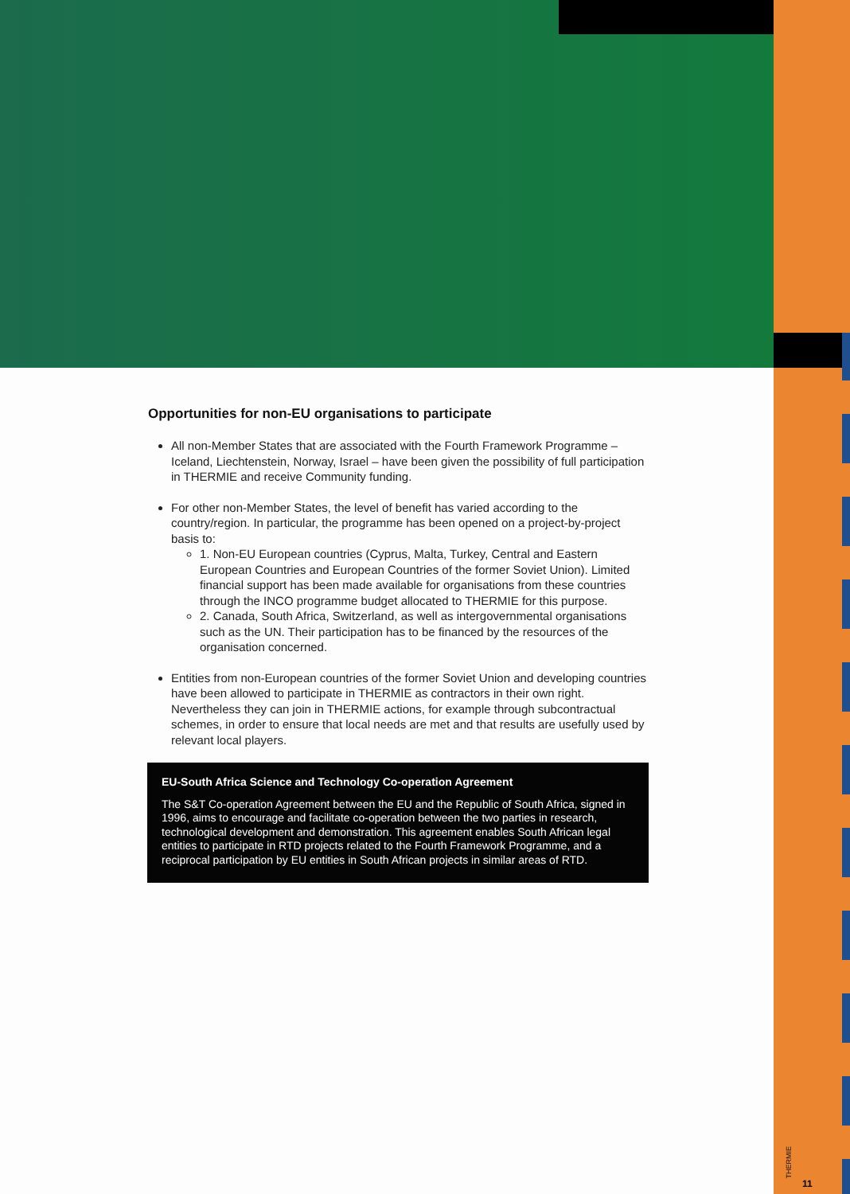Opportunities for non-EU organisations to participate
All non-Member States that are associated with the Fourth Framework Programme – Iceland, Liechtenstein, Norway, Israel – have been given the possibility of full participation in THERMIE and receive Community funding.
For other non-Member States, the level of benefit has varied according to the country/region. In particular, the programme has been opened on a project-by-project basis to:
1. Non-EU European countries (Cyprus, Malta, Turkey, Central and Eastern European Countries and European Countries of the former Soviet Union). Limited financial support has been made available for organisations from these countries through the INCO programme budget allocated to THERMIE for this purpose.
2. Canada, South Africa, Switzerland, as well as intergovernmental organisations such as the UN. Their participation has to be financed by the resources of the organisation concerned.
Entities from non-European countries of the former Soviet Union and developing countries have been allowed to participate in THERMIE as contractors in their own right. Nevertheless they can join in THERMIE actions, for example through subcontractual schemes, in order to ensure that local needs are met and that results are usefully used by relevant local players.
EU-South Africa Science and Technology Co-operation Agreement
The S&T Co-operation Agreement between the EU and the Republic of South Africa, signed in 1996, aims to encourage and facilitate co-operation between the two parties in research, technological development and demonstration. This agreement enables South African legal entities to participate in RTD projects related to the Fourth Framework Programme, and a reciprocal participation by EU entities in South African projects in similar areas of RTD.
THERMIE
11